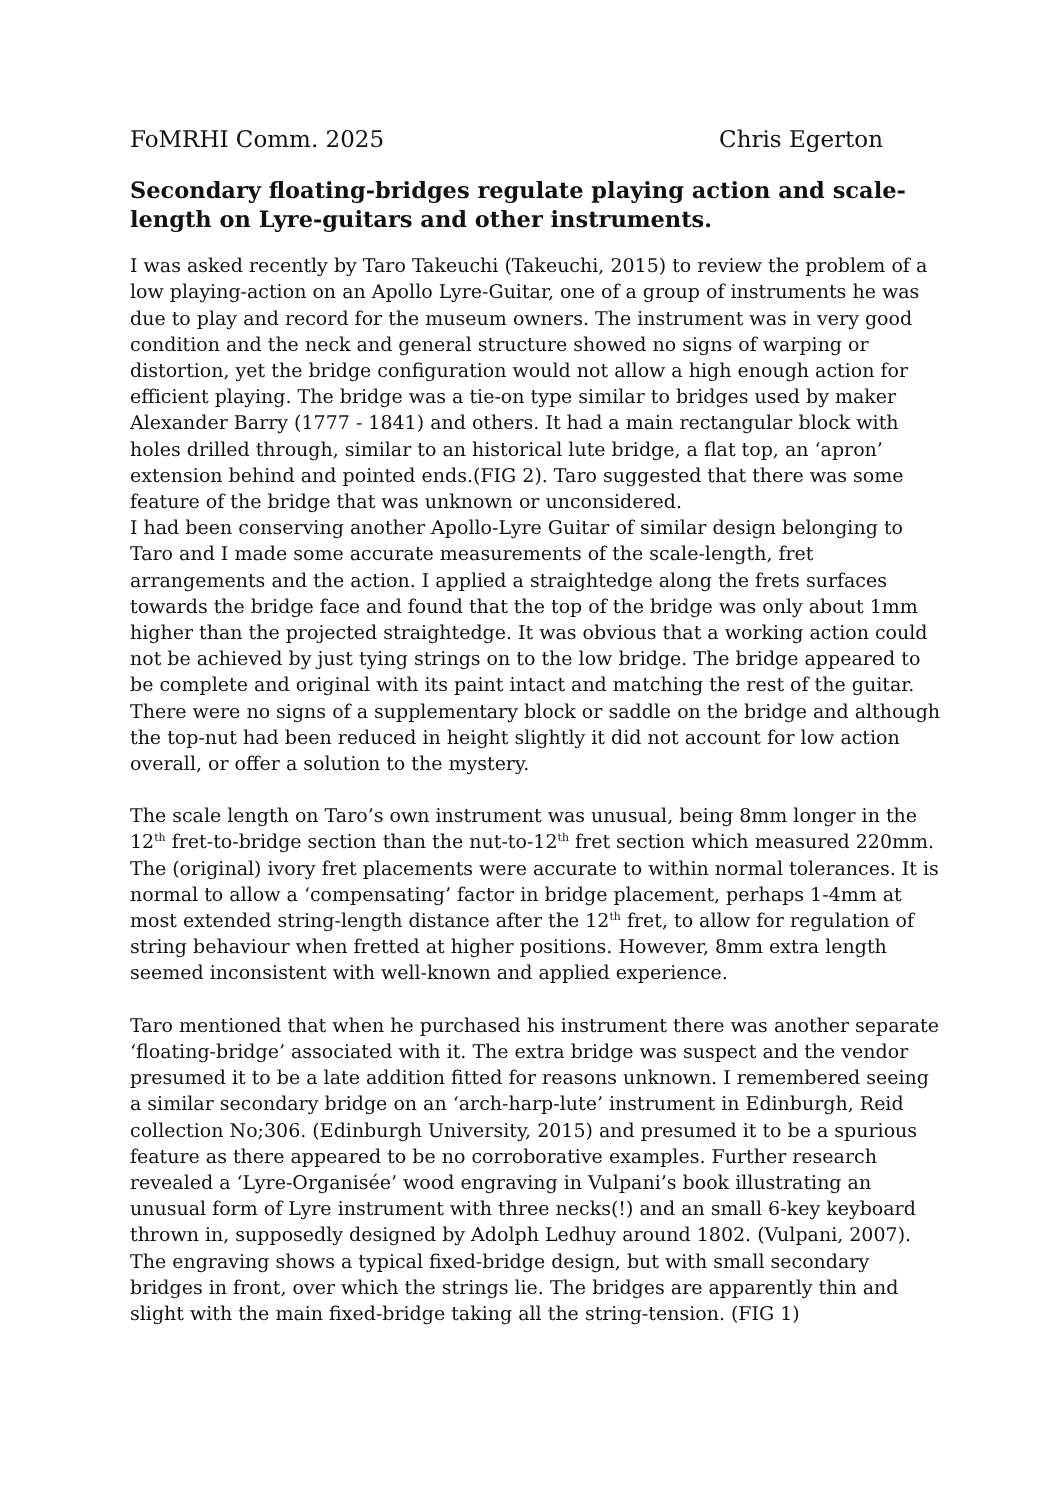FoMRHI Comm. 2025 Chris Egerton
Secondary floating-bridges regulate playing action and scale-length on Lyre-guitars and other instruments.
I was asked recently by Taro Takeuchi (Takeuchi, 2015) to review the problem of a low playing-action on an Apollo Lyre-Guitar, one of a group of instruments he was due to play and record for the museum owners. The instrument was in very good condition and the neck and general structure showed no signs of warping or distortion, yet the bridge configuration would not allow a high enough action for efficient playing. The bridge was a tie-on type similar to bridges used by maker Alexander Barry (1777 - 1841) and others. It had a main rectangular block with holes drilled through, similar to an historical lute bridge, a flat top, an ‘apron’ extension behind and pointed ends.(FIG 2). Taro suggested that there was some feature of the bridge that was unknown or unconsidered.
I had been conserving another Apollo-Lyre Guitar of similar design belonging to Taro and I made some accurate measurements of the scale-length, fret arrangements and the action. I applied a straightedge along the frets surfaces towards the bridge face and found that the top of the bridge was only about 1mm higher than the projected straightedge. It was obvious that a working action could not be achieved by just tying strings on to the low bridge. The bridge appeared to be complete and original with its paint intact and matching the rest of the guitar. There were no signs of a supplementary block or saddle on the bridge and although the top-nut had been reduced in height slightly it did not account for low action overall, or offer a solution to the mystery.
The scale length on Taro’s own instrument was unusual, being 8mm longer in the 12<sup>th</sup> fret-to-bridge section than the nut-to-12<sup>th</sup> fret section which measured 220mm. The (original) ivory fret placements were accurate to within normal tolerances. It is normal to allow a ‘compensating’ factor in bridge placement, perhaps 1-4mm at most extended string-length distance after the 12<sup>th</sup> fret, to allow for regulation of string behaviour when fretted at higher positions. However, 8mm extra length seemed inconsistent with well-known and applied experience.
Taro mentioned that when he purchased his instrument there was another separate ‘floating-bridge’ associated with it. The extra bridge was suspect and the vendor presumed it to be a late addition fitted for reasons unknown. I remembered seeing a similar secondary bridge on an ‘arch-harp-lute’ instrument in Edinburgh, Reid collection No;306. (Edinburgh University, 2015) and presumed it to be a spurious feature as there appeared to be no corroborative examples. Further research revealed a ‘Lyre-Organisée’ wood engraving in Vulpani’s book illustrating an unusual form of Lyre instrument with three necks(!) and an small 6-key keyboard thrown in, supposedly designed by Adolph Ledhuy around 1802. (Vulpani, 2007). The engraving shows a typical fixed-bridge design, but with small secondary bridges in front, over which the strings lie. The bridges are apparently thin and slight with the main fixed-bridge taking all the string-tension. (FIG 1)